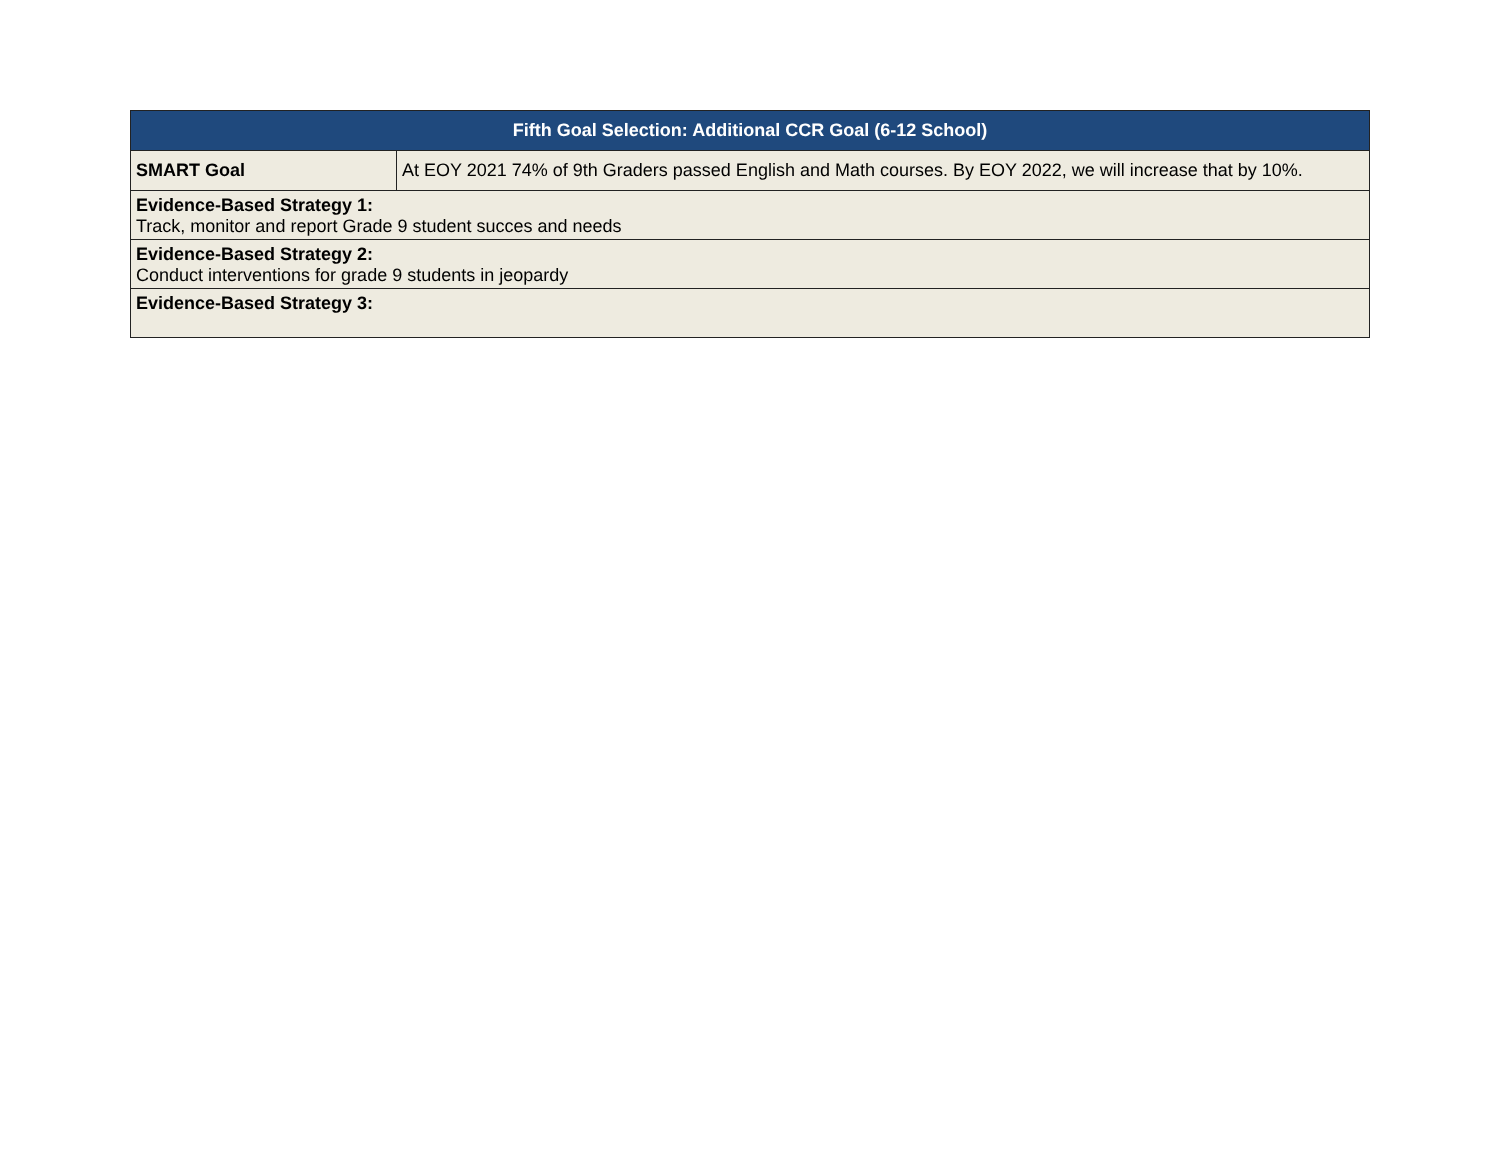| Fifth Goal Selection: Additional CCR Goal (6-12 School) | |
| --- | --- |
| SMART Goal | At EOY 2021 74% of 9th Graders passed English and Math courses. By EOY 2022, we will increase that by 10%. |
| Evidence-Based Strategy 1: Track, monitor and report Grade 9 student succes and needs | |
| Evidence-Based Strategy 2: Conduct interventions for grade 9 students in jeopardy | |
| Evidence-Based Strategy 3: | |